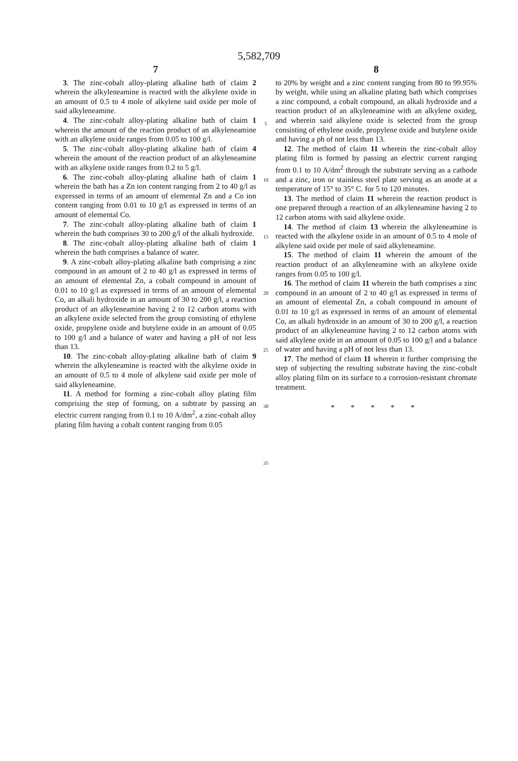5,582,709
7
3. The zinc-cobalt alloy-plating alkaline bath of claim 2 wherein the alkyleneamine is reacted with the alkylene oxide in an amount of 0.5 to 4 mole of alkylene said oxide per mole of said alkyleneamine.
4. The zinc-cobalt alloy-plating alkaline bath of claim 1 wherein the amount of the reaction product of an alkyleneamine with an alkylene oxide ranges from 0.05 to 100 g/l.
5. The zinc-cobalt alloy-plating alkaline bath of claim 4 wherein the amount of the reaction product of an alkyleneamine with an alkylene oxide ranges from 0.2 to 5 g/l.
6. The zinc-cobalt alloy-plating alkaline bath of claim 1 wherein the bath has a Zn ion content ranging from 2 to 40 g/l as expressed in terms of an amount of elemental Zn and a Co ion content ranging from 0.01 to 10 g/l as expressed in terms of an amount of elemental Co.
7. The zinc-cobalt alloy-plating alkaline bath of claim 1 wherein the bath comprises 30 to 200 g/l of the alkali hydroxide.
8. The zinc-cobalt alloy-plating alkaline bath of claim 1 wherein the bath comprises a balance of water.
9. A zinc-cobalt alloy-plating alkaline bath comprising a zinc compound in an amount of 2 to 40 g/l as expressed in terms of an amount of elemental Zn, a cobalt compound in amount of 0.01 to 10 g/l as expressed in terms of an amount of elemental Co, an alkali hydroxide in an amount of 30 to 200 g/l, a reaction product of an alkyleneamine having 2 to 12 carbon atoms with an alkylene oxide selected from the group consisting of ethylene oxide, propylene oxide and butylene oxide in an amount of 0.05 to 100 g/l and a balance of water and having a pH of not less than 13.
10. The zinc-cobalt alloy-plating alkaline bath of claim 9 wherein the alkyleneamine is reacted with the alkylene oxide in an amount of 0.5 to 4 mole of alkylene said oxide per mole of said alkyleneamine.
11. A method for forming a zinc-cobalt alloy plating film comprising the step of forming, on a subtrate by passing an electric current ranging from 0.1 to 10 A/dm<sup>2</sup>, a zinc-cobalt alloy plating film having a cobalt content ranging from 0.05
5
10
15
20
25
30
35
8
to 20% by weight and a zinc content ranging from 80 to 99.95% by weight, while using an alkaline plating bath which comprises a zinc compound, a cobalt compound, an alkali hydroxide and a reaction product of an alkyleneamine with an alkylene oxideg, and wherein said alkylene oxide is selected from the group consisting of ethylene oxide, propylene oxide and butylene oxide and having a ph of not less than 13.
12. The method of claim 11 wherein the zinc-cobalt alloy plating film is formed by passing an electric current ranging from 0.1 to 10 A/dm<sup>2</sup> through the substrate serving as a cathode and a zinc, iron or stainless steel plate serving as an anode at a temperature of 15° to 35° C. for 5 to 120 minutes.
13. The method of claim 11 wherein the reaction product is one prepared through a reaction of an alkyleneamine having 2 to 12 carbon atoms with said alkylene oxide.
14. The method of claim 13 wherein the alkyleneamine is reacted with the alkylene oxide in an amount of 0.5 to 4 mole of alkylene said oxide per mole of said alkyleneamine.
15. The method of claim 11 wherein the amount of the reaction product of an alkyleneamine with an alkylene oxide ranges from 0.05 to 100 g/l.
16. The method of claim 11 wherein the bath comprises a zinc compound in an amount of 2 to 40 g/l as expressed in terms of an amount of elemental Zn, a cobalt compound in amount of 0.01 to 10 g/l as expressed in terms of an amount of elemental Co, an alkali hydroxide in an amount of 30 to 200 g/l, a reaction product of an alkyleneamine having 2 to 12 carbon atoms with said alkylene oxide in an amount of 0.05 to 100 g/l and a balance of water and having a pH of not less than 13.
17. The method of claim 11 wherein it further comprising the step of subjecting the resulting substrate having the zinc-cobalt alloy plating film on its surface to a corrosion-resistant chromate treatment.
* * * * *